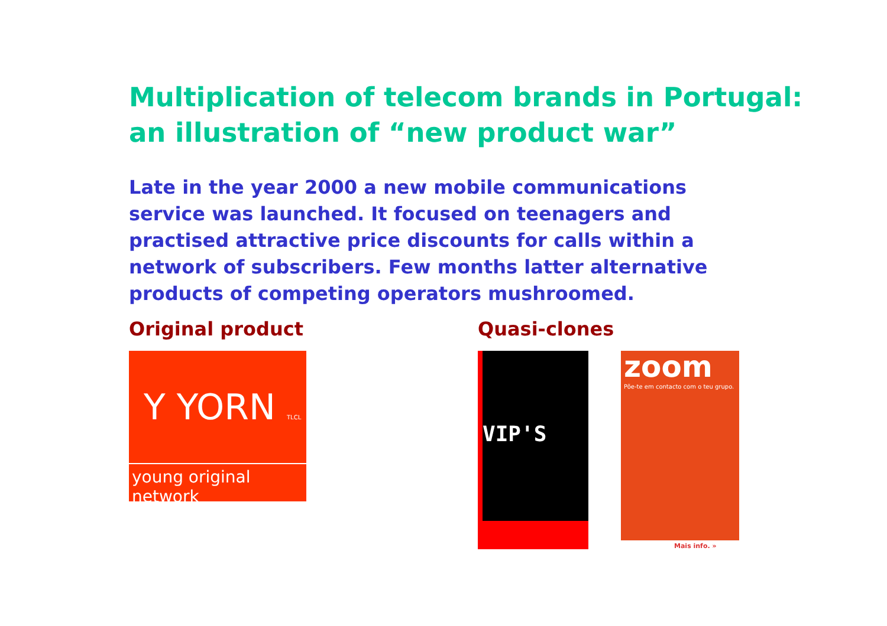Multiplication of telecom brands in Portugal:
an illustration of “new product war”
Late in the year 2000 a new mobile communications service was launched. It focused on teenagers and practised attractive price discounts for calls within a network of subscribers. Few months latter alternative products of competing operators mushroomed.
Original product
Y YORN TLCL
young original network
Quasi-clones
VIP'S
zoom
Põe-te em contacto com o teu grupo.
Mais info. »